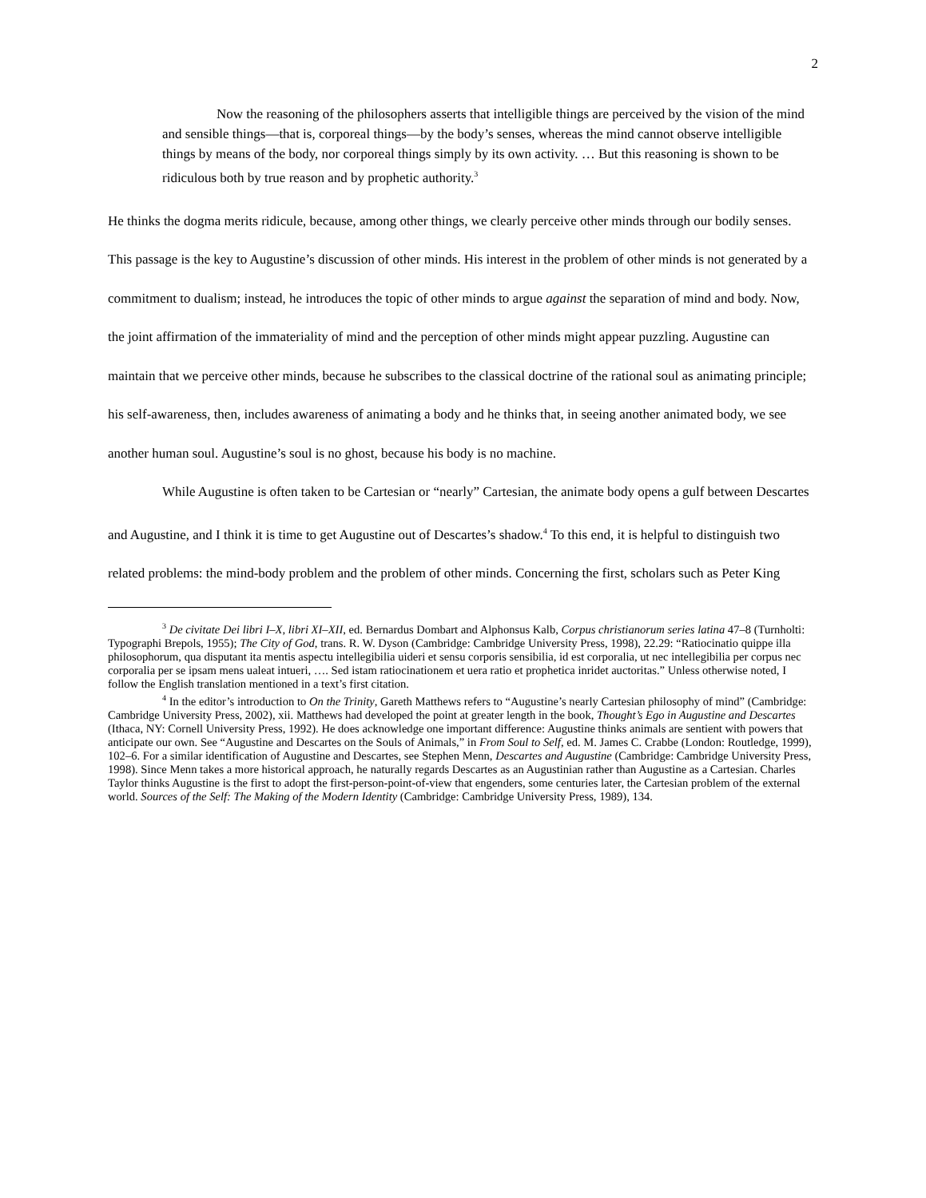2
Now the reasoning of the philosophers asserts that intelligible things are perceived by the vision of the mind and sensible things—that is, corporeal things—by the body’s senses, whereas the mind cannot observe intelligible things by means of the body, nor corporeal things simply by its own activity. … But this reasoning is shown to be ridiculous both by true reason and by prophetic authority.<sup>3</sup>
He thinks the dogma merits ridicule, because, among other things, we clearly perceive other minds through our bodily senses. This passage is the key to Augustine’s discussion of other minds. His interest in the problem of other minds is not generated by a commitment to dualism; instead, he introduces the topic of other minds to argue against the separation of mind and body. Now, the joint affirmation of the immateriality of mind and the perception of other minds might appear puzzling. Augustine can maintain that we perceive other minds, because he subscribes to the classical doctrine of the rational soul as animating principle; his self-awareness, then, includes awareness of animating a body and he thinks that, in seeing another animated body, we see another human soul. Augustine’s soul is no ghost, because his body is no machine.
While Augustine is often taken to be Cartesian or “nearly” Cartesian, the animate body opens a gulf between Descartes and Augustine, and I think it is time to get Augustine out of Descartes’s shadow.<sup>4</sup> To this end, it is helpful to distinguish two related problems: the mind-body problem and the problem of other minds. Concerning the first, scholars such as Peter King
<sup>3</sup> De civitate Dei libri I–X, libri XI–XII, ed. Bernardus Dombart and Alphonsus Kalb, Corpus christianorum series latina 47–8 (Turnholti: Typographi Brepols, 1955); The City of God, trans. R. W. Dyson (Cambridge: Cambridge University Press, 1998), 22.29: “Ratiocinatio quippe illa philosophorum, qua disputant ita mentis aspectu intellegibilia uideri et sensu corporis sensibilia, id est corporalia, ut nec intellegibilia per corpus nec corporalia per se ipsam mens ualeat intueri, …. Sed istam ratiocinationem et uera ratio et prophetica inridet auctoritas.” Unless otherwise noted, I follow the English translation mentioned in a text’s first citation.
<sup>4</sup> In the editor’s introduction to On the Trinity, Gareth Matthews refers to “Augustine’s nearly Cartesian philosophy of mind” (Cambridge: Cambridge University Press, 2002), xii. Matthews had developed the point at greater length in the book, Thought’s Ego in Augustine and Descartes (Ithaca, NY: Cornell University Press, 1992). He does acknowledge one important difference: Augustine thinks animals are sentient with powers that anticipate our own. See “Augustine and Descartes on the Souls of Animals,” in From Soul to Self, ed. M. James C. Crabbe (London: Routledge, 1999), 102–6. For a similar identification of Augustine and Descartes, see Stephen Menn, Descartes and Augustine (Cambridge: Cambridge University Press, 1998). Since Menn takes a more historical approach, he naturally regards Descartes as an Augustinian rather than Augustine as a Cartesian. Charles Taylor thinks Augustine is the first to adopt the first-person-point-of-view that engenders, some centuries later, the Cartesian problem of the external world. Sources of the Self: The Making of the Modern Identity (Cambridge: Cambridge University Press, 1989), 134.